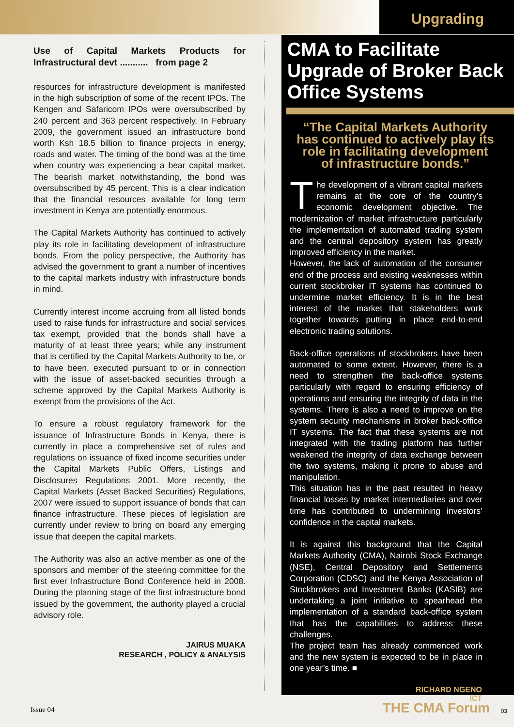Upgrading
Use of Capital Markets Products for Infrastructural devt ........... from page 2
resources for infrastructure development is manifested in the high subscription of some of the recent IPOs. The Kengen and Safaricom IPOs were oversubscribed by 240 percent and 363 percent respectively. In February 2009, the government issued an infrastructure bond worth Ksh 18.5 billion to finance projects in energy, roads and water. The timing of the bond was at the time when country was experiencing a bear capital market. The bearish market notwithstanding, the bond was oversubscribed by 45 percent. This is a clear indication that the financial resources available for long term investment in Kenya are potentially enormous.
The Capital Markets Authority has continued to actively play its role in facilitating development of infrastructure bonds. From the policy perspective, the Authority has advised the government to grant a number of incentives to the capital markets industry with infrastructure bonds in mind.
Currently interest income accruing from all listed bonds used to raise funds for infrastructure and social services tax exempt, provided that the bonds shall have a maturity of at least three years; while any instrument that is certified by the Capital Markets Authority to be, or to have been, executed pursuant to or in connection with the issue of asset-backed securities through a scheme approved by the Capital Markets Authority is exempt from the provisions of the Act.
To ensure a robust regulatory framework for the issuance of Infrastructure Bonds in Kenya, there is currently in place a comprehensive set of rules and regulations on issuance of fixed income securities under the Capital Markets Public Offers, Listings and Disclosures Regulations 2001. More recently, the Capital Markets (Asset Backed Securities) Regulations, 2007 were issued to support issuance of bonds that can finance infrastructure. These pieces of legislation are currently under review to bring on board any emerging issue that deepen the capital markets.
The Authority was also an active member as one of the sponsors and member of the steering committee for the first ever Infrastructure Bond Conference held in 2008. During the planning stage of the first infrastructure bond issued by the government, the authority played a crucial advisory role.
JAIRUS MUAKA
RESEARCH , POLICY & ANALYSIS
CMA to Facilitate Upgrade of Broker Back Office Systems
“The Capital Markets Authority has continued to actively play its role in facilitating development of infrastructure bonds.”
The development of a vibrant capital markets remains at the core of the country’s economic development objective. The modernization of market infrastructure particularly the implementation of automated trading system and the central depository system has greatly improved efficiency in the market.
However, the lack of automation of the consumer end of the process and existing weaknesses within current stockbroker IT systems has continued to undermine market efficiency. It is in the best interest of the market that stakeholders work together towards putting in place end-to-end electronic trading solutions.
Back-office operations of stockbrokers have been automated to some extent. However, there is a need to strengthen the back-office systems particularly with regard to ensuring efficiency of operations and ensuring the integrity of data in the systems. There is also a need to improve on the system security mechanisms in broker back-office IT systems. The fact that these systems are not integrated with the trading platform has further weakened the integrity of data exchange between the two systems, making it prone to abuse and manipulation.
This situation has in the past resulted in heavy financial losses by market intermediaries and over time has contributed to undermining investors’ confidence in the capital markets.
It is against this background that the Capital Markets Authority (CMA), Nairobi Stock Exchange (NSE), Central Depository and Settlements Corporation (CDSC) and the Kenya Association of Stockbrokers and Investment Banks (KASIB) are undertaking a joint initiative to spearhead the implementation of a standard back-office system that has the capabilities to address these challenges.
The project team has already commenced work and the new system is expected to be in place in one year’s time. ■
RICHARD NGENO
ICT
Issue 04 THE CMA Forum 03